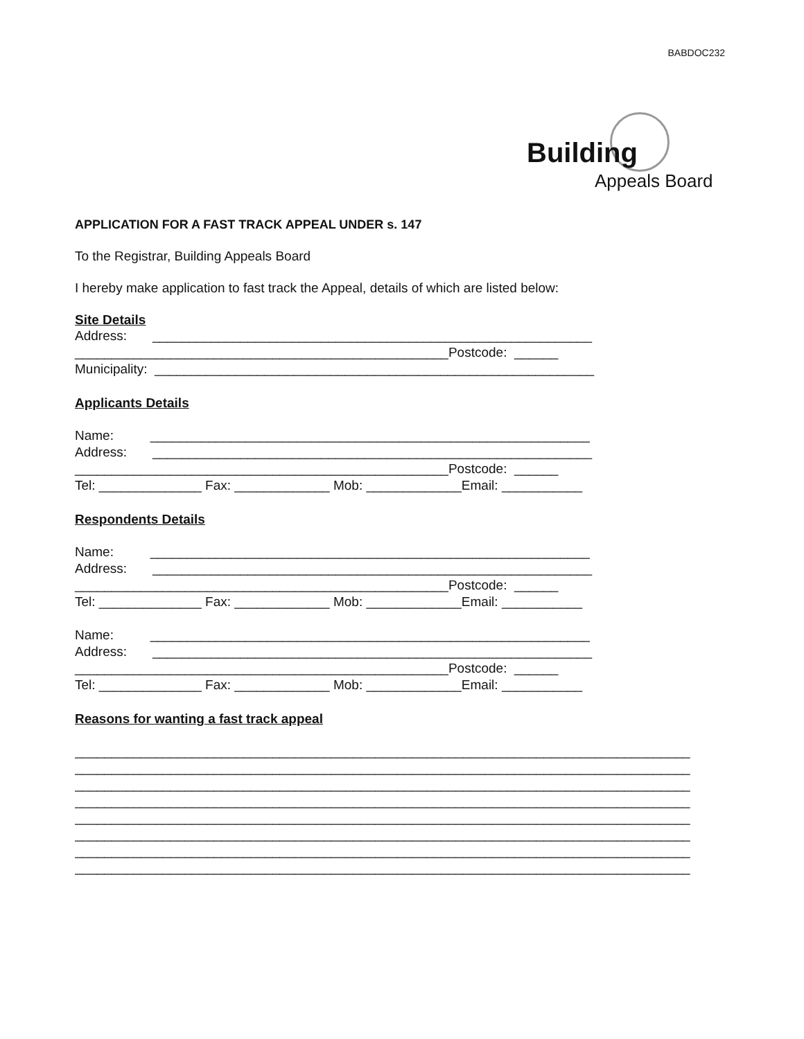BABDOC232
Building
Appeals Board
APPLICATION FOR A FAST TRACK APPEAL UNDER s. 147
To the Registrar, Building Appeals Board
I hereby make application to fast track the Appeal, details of which are listed below:
Site Details
Address: ____________________________________________________________ ___________________________________________________Postcode: ______ Municipality: ____________________________________________________________
Applicants Details
Name: ____________________________________________________________ Address: ____________________________________________________________ ___________________________________________________Postcode: ______ Tel: ______________ Fax: _____________ Mob: _____________Email: ___________
Respondents Details
Name: ____________________________________________________________ Address: ____________________________________________________________ ___________________________________________________Postcode: ______ Tel: ______________ Fax: _____________ Mob: _____________Email: ___________
Name: ____________________________________________________________ Address: ____________________________________________________________ ___________________________________________________Postcode: ______ Tel: ______________ Fax: _____________ Mob: _____________Email: ___________
Reasons for wanting a fast track appeal
____________________________________________________________________________________ ____________________________________________________________________________________ ____________________________________________________________________________________ ____________________________________________________________________________________ ____________________________________________________________________________________ ____________________________________________________________________________________ ____________________________________________________________________________________ ____________________________________________________________________________________